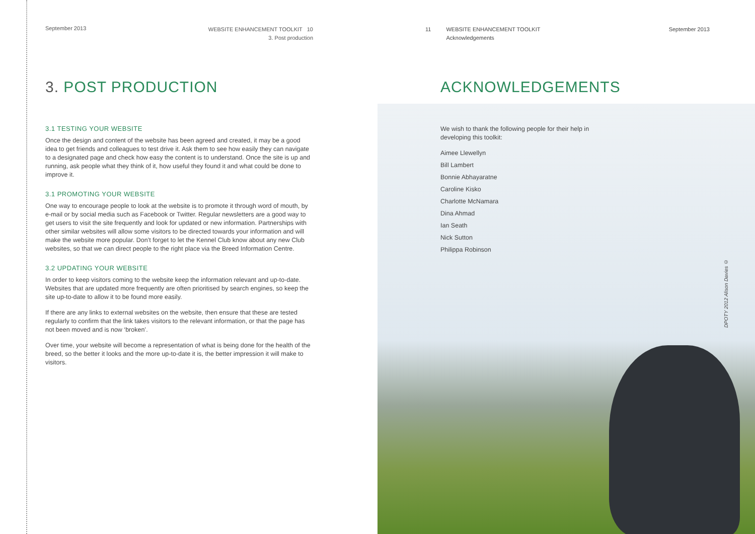September 2013
WEBSITE ENHANCEMENT TOOLKIT 10
3. Post production
3. POST PRODUCTION
3.1 TESTING YOUR WEBSITE
Once the design and content of the website has been agreed and created, it may be a good idea to get friends and colleagues to test drive it. Ask them to see how easily they can navigate to a designated page and check how easy the content is to understand. Once the site is up and running, ask people what they think of it, how useful they found it and what could be done to improve it.
3.1 PROMOTING YOUR WEBSITE
One way to encourage people to look at the website is to promote it through word of mouth, by e-mail or by social media such as Facebook or Twitter. Regular newsletters are a good way to get users to visit the site frequently and look for updated or new information. Partnerships with other similar websites will allow some visitors to be directed towards your information and will make the website more popular. Don’t forget to let the Kennel Club know about any new Club websites, so that we can direct people to the right place via the Breed Information Centre.
3.2 UPDATING YOUR WEBSITE
In order to keep visitors coming to the website keep the information relevant and up-to-date. Websites that are updated more frequently are often prioritised by search engines, so keep the site up-to-date to allow it to be found more easily.
If there are any links to external websites on the website, then ensure that these are tested regularly to confirm that the link takes visitors to the relevant information, or that the page has not been moved and is now ‘broken’.
Over time, your website will become a representation of what is being done for the health of the breed, so the better it looks and the more up-to-date it is, the better impression it will make to visitors.
11 WEBSITE ENHANCEMENT TOOLKIT
Acknowledgements
September 2013
ACKNOWLEDGEMENTS
We wish to thank the following people for their help in
developing this toolkit:
Aimee Llewellyn
Bill Lambert
Bonnie Abhayaratne
Caroline Kisko
Charlotte McNamara
Dina Ahmad
Ian Seath
Nick Sutton
Philippa Robinson
DPOTY 2012 Alison Davies ©